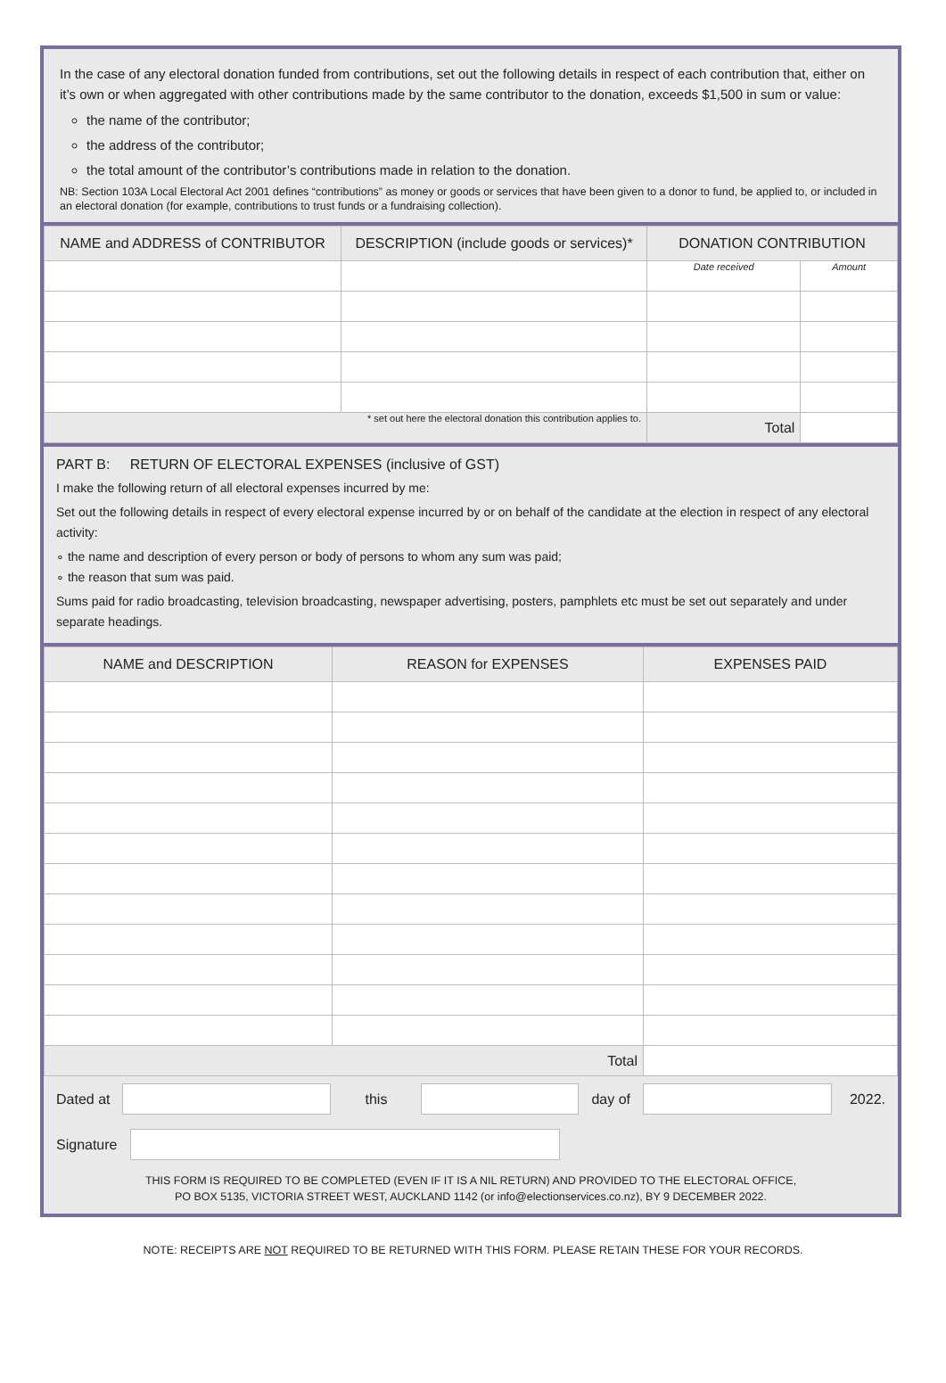In the case of any electoral donation funded from contributions, set out the following details in respect of each contribution that, either on it’s own or when aggregated with other contributions made by the same contributor to the donation, exceeds $1,500 in sum or value:
the name of the contributor;
the address of the contributor;
the total amount of the contributor’s contributions made in relation to the donation.
NB: Section 103A Local Electoral Act 2001 defines “contributions” as money or goods or services that have been given to a donor to fund, be applied to, or included in an electoral donation (for example, contributions to trust funds or a fundraising collection).
| NAME and ADDRESS of CONTRIBUTOR | DESCRIPTION (include goods or services)* | DONATION CONTRIBUTION | |
| --- | --- | --- | --- |
| | | Date received | Amount |
| * set out here the electoral donation this contribution applies to. | | Total | |
PART B: RETURN OF ELECTORAL EXPENSES (inclusive of GST)
I make the following return of all electoral expenses incurred by me:
Set out the following details in respect of every electoral expense incurred by or on behalf of the candidate at the election in respect of any electoral activity:
∘ the name and description of every person or body of persons to whom any sum was paid;
∘ the reason that sum was paid.
Sums paid for radio broadcasting, television broadcasting, newspaper advertising, posters, pamphlets etc must be set out separately and under separate headings.
| NAME and DESCRIPTION | REASON for EXPENSES | EXPENSES PAID |
| --- | --- | --- |
| Total | | |
Dated at this day of 2022.
Signature
THIS FORM IS REQUIRED TO BE COMPLETED (EVEN IF IT IS A NIL RETURN) AND PROVIDED TO THE ELECTORAL OFFICE,
PO BOX 5135, VICTORIA STREET WEST, AUCKLAND 1142 (or info@electionservices.co.nz), BY 9 DECEMBER 2022.
NOTE: RECEIPTS ARE NOT REQUIRED TO BE RETURNED WITH THIS FORM. PLEASE RETAIN THESE FOR YOUR RECORDS.